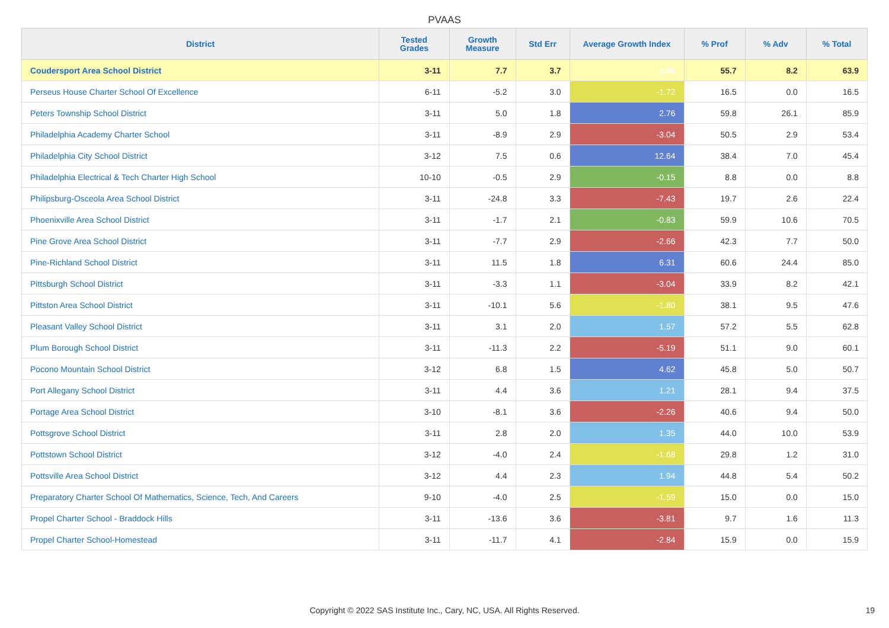PVAAS
| District | Tested Grades | Growth Measure | Std Err | Average Growth Index | % Prof | % Adv | % Total |
| --- | --- | --- | --- | --- | --- | --- | --- |
| Coudersport Area School District | 3-11 | 7.7 | 3.7 | 2.06 | 55.7 | 8.2 | 63.9 |
| Perseus House Charter School Of Excellence | 6-11 | -5.2 | 3.0 | -1.72 | 16.5 | 0.0 | 16.5 |
| Peters Township School District | 3-11 | 5.0 | 1.8 | 2.76 | 59.8 | 26.1 | 85.9 |
| Philadelphia Academy Charter School | 3-11 | -8.9 | 2.9 | -3.04 | 50.5 | 2.9 | 53.4 |
| Philadelphia City School District | 3-12 | 7.5 | 0.6 | 12.64 | 38.4 | 7.0 | 45.4 |
| Philadelphia Electrical & Tech Charter High School | 10-10 | -0.5 | 2.9 | -0.15 | 8.8 | 0.0 | 8.8 |
| Philipsburg-Osceola Area School District | 3-11 | -24.8 | 3.3 | -7.43 | 19.7 | 2.6 | 22.4 |
| Phoenixville Area School District | 3-11 | -1.7 | 2.1 | -0.83 | 59.9 | 10.6 | 70.5 |
| Pine Grove Area School District | 3-11 | -7.7 | 2.9 | -2.66 | 42.3 | 7.7 | 50.0 |
| Pine-Richland School District | 3-11 | 11.5 | 1.8 | 6.31 | 60.6 | 24.4 | 85.0 |
| Pittsburgh School District | 3-11 | -3.3 | 1.1 | -3.04 | 33.9 | 8.2 | 42.1 |
| Pittston Area School District | 3-11 | -10.1 | 5.6 | -1.80 | 38.1 | 9.5 | 47.6 |
| Pleasant Valley School District | 3-11 | 3.1 | 2.0 | 1.57 | 57.2 | 5.5 | 62.8 |
| Plum Borough School District | 3-11 | -11.3 | 2.2 | -5.19 | 51.1 | 9.0 | 60.1 |
| Pocono Mountain School District | 3-12 | 6.8 | 1.5 | 4.62 | 45.8 | 5.0 | 50.7 |
| Port Allegany School District | 3-11 | 4.4 | 3.6 | 1.21 | 28.1 | 9.4 | 37.5 |
| Portage Area School District | 3-10 | -8.1 | 3.6 | -2.26 | 40.6 | 9.4 | 50.0 |
| Pottsgrove School District | 3-11 | 2.8 | 2.0 | 1.35 | 44.0 | 10.0 | 53.9 |
| Pottstown School District | 3-12 | -4.0 | 2.4 | -1.68 | 29.8 | 1.2 | 31.0 |
| Pottsville Area School District | 3-12 | 4.4 | 2.3 | 1.94 | 44.8 | 5.4 | 50.2 |
| Preparatory Charter School Of Mathematics, Science, Tech, And Careers | 9-10 | -4.0 | 2.5 | -1.59 | 15.0 | 0.0 | 15.0 |
| Propel Charter School - Braddock Hills | 3-11 | -13.6 | 3.6 | -3.81 | 9.7 | 1.6 | 11.3 |
| Propel Charter School-Homestead | 3-11 | -11.7 | 4.1 | -2.84 | 15.9 | 0.0 | 15.9 |
Copyright © 2022 SAS Institute Inc., Cary, NC, USA. All Rights Reserved. 19